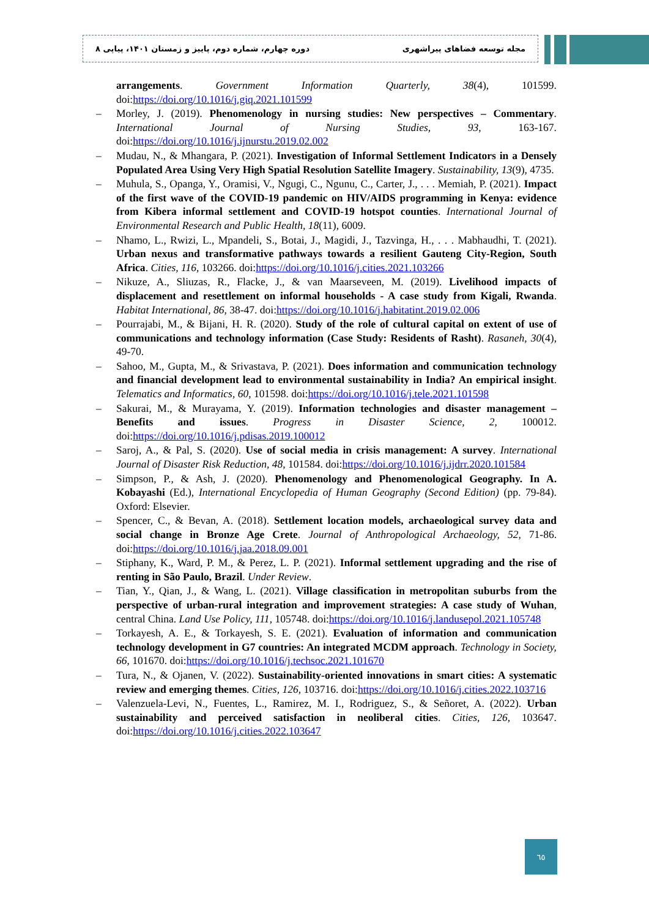مجله توسعه فضاهای پیراشهری دوره چهارم، شماره دوم، پاییز و زمستان ۱۴۰۱، پیاپی ۸
arrangements. Government Information Quarterly, 38(4), 101599. doi:https://doi.org/10.1016/j.giq.2021.101599
– Morley, J. (2019). Phenomenology in nursing studies: New perspectives – Commentary. International Journal of Nursing Studies, 93, 163-167. doi:https://doi.org/10.1016/j.ijnurstu.2019.02.002
– Mudau, N., & Mhangara, P. (2021). Investigation of Informal Settlement Indicators in a Densely Populated Area Using Very High Spatial Resolution Satellite Imagery. Sustainability, 13(9), 4735.
– Muhula, S., Opanga, Y., Oramisi, V., Ngugi, C., Ngunu, C., Carter, J., . . . Memiah, P. (2021). Impact of the first wave of the COVID-19 pandemic on HIV/AIDS programming in Kenya: evidence from Kibera informal settlement and COVID-19 hotspot counties. International Journal of Environmental Research and Public Health, 18(11), 6009.
– Nhamo, L., Rwizi, L., Mpandeli, S., Botai, J., Magidi, J., Tazvinga, H., . . . Mabhaudhi, T. (2021). Urban nexus and transformative pathways towards a resilient Gauteng City-Region, South Africa. Cities, 116, 103266. doi:https://doi.org/10.1016/j.cities.2021.103266
– Nikuze, A., Sliuzas, R., Flacke, J., & van Maarseveen, M. (2019). Livelihood impacts of displacement and resettlement on informal households - A case study from Kigali, Rwanda. Habitat International, 86, 38-47. doi:https://doi.org/10.1016/j.habitatint.2019.02.006
– Pourrajabi, M., & Bijani, H. R. (2020). Study of the role of cultural capital on extent of use of communications and technology information (Case Study: Residents of Rasht). Rasaneh, 30(4), 49-70.
– Sahoo, M., Gupta, M., & Srivastava, P. (2021). Does information and communication technology and financial development lead to environmental sustainability in India? An empirical insight. Telematics and Informatics, 60, 101598. doi:https://doi.org/10.1016/j.tele.2021.101598
– Sakurai, M., & Murayama, Y. (2019). Information technologies and disaster management – Benefits and issues. Progress in Disaster Science, 2, 100012. doi:https://doi.org/10.1016/j.pdisas.2019.100012
– Saroj, A., & Pal, S. (2020). Use of social media in crisis management: A survey. International Journal of Disaster Risk Reduction, 48, 101584. doi:https://doi.org/10.1016/j.ijdrr.2020.101584
– Simpson, P., & Ash, J. (2020). Phenomenology and Phenomenological Geography. In A. Kobayashi (Ed.), International Encyclopedia of Human Geography (Second Edition) (pp. 79-84). Oxford: Elsevier.
– Spencer, C., & Bevan, A. (2018). Settlement location models, archaeological survey data and social change in Bronze Age Crete. Journal of Anthropological Archaeology, 52, 71-86. doi:https://doi.org/10.1016/j.jaa.2018.09.001
– Stiphany, K., Ward, P. M., & Perez, L. P. (2021). Informal settlement upgrading and the rise of renting in São Paulo, Brazil. Under Review.
– Tian, Y., Qian, J., & Wang, L. (2021). Village classification in metropolitan suburbs from the perspective of urban-rural integration and improvement strategies: A case study of Wuhan, central China. Land Use Policy, 111, 105748. doi:https://doi.org/10.1016/j.landusepol.2021.105748
– Torkayesh, A. E., & Torkayesh, S. E. (2021). Evaluation of information and communication technology development in G7 countries: An integrated MCDM approach. Technology in Society, 66, 101670. doi:https://doi.org/10.1016/j.techsoc.2021.101670
– Tura, N., & Ojanen, V. (2022). Sustainability-oriented innovations in smart cities: A systematic review and emerging themes. Cities, 126, 103716. doi:https://doi.org/10.1016/j.cities.2022.103716
– Valenzuela-Levi, N., Fuentes, L., Ramirez, M. I., Rodriguez, S., & Señoret, A. (2022). Urban sustainability and perceived satisfaction in neoliberal cities. Cities, 126, 103647. doi:https://doi.org/10.1016/j.cities.2022.103647
٦٥